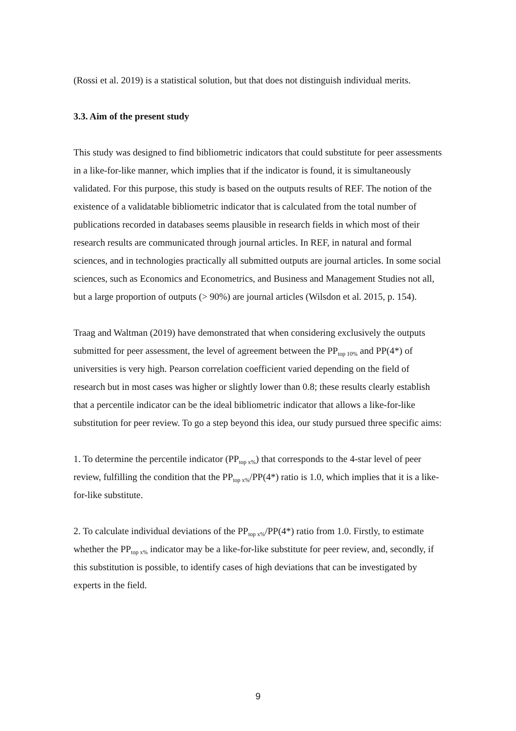(Rossi et al. 2019) is a statistical solution, but that does not distinguish individual merits.
3.3. Aim of the present study
This study was designed to find bibliometric indicators that could substitute for peer assessments in a like-for-like manner, which implies that if the indicator is found, it is simultaneously validated. For this purpose, this study is based on the outputs results of REF. The notion of the existence of a validatable bibliometric indicator that is calculated from the total number of publications recorded in databases seems plausible in research fields in which most of their research results are communicated through journal articles. In REF, in natural and formal sciences, and in technologies practically all submitted outputs are journal articles. In some social sciences, such as Economics and Econometrics, and Business and Management Studies not all, but a large proportion of outputs (> 90%) are journal articles (Wilsdon et al. 2015, p. 154).
Traag and Waltman (2019) have demonstrated that when considering exclusively the outputs submitted for peer assessment, the level of agreement between the PP<sub>top 10%</sub> and PP(4*) of universities is very high. Pearson correlation coefficient varied depending on the field of research but in most cases was higher or slightly lower than 0.8; these results clearly establish that a percentile indicator can be the ideal bibliometric indicator that allows a like-for-like substitution for peer review. To go a step beyond this idea, our study pursued three specific aims:
1. To determine the percentile indicator (PP<sub>top x%</sub>) that corresponds to the 4-star level of peer review, fulfilling the condition that the PP<sub>top x%</sub>/PP(4*) ratio is 1.0, which implies that it is a like-for-like substitute.
2. To calculate individual deviations of the PP<sub>top x%</sub>/PP(4*) ratio from 1.0. Firstly, to estimate whether the PP<sub>top x%</sub> indicator may be a like-for-like substitute for peer review, and, secondly, if this substitution is possible, to identify cases of high deviations that can be investigated by experts in the field.
9